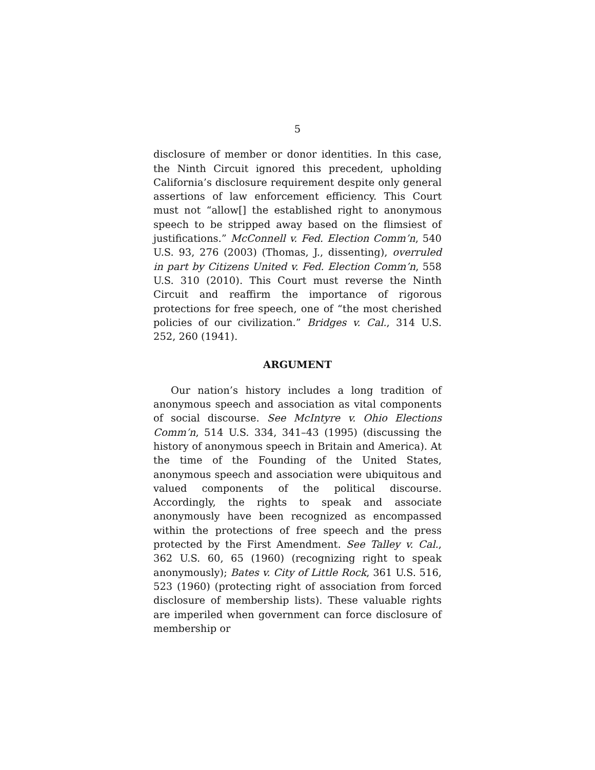5
disclosure of member or donor identities. In this case, the Ninth Circuit ignored this precedent, upholding California’s disclosure requirement despite only general assertions of law enforcement efficiency. This Court must not “allow[] the established right to anonymous speech to be stripped away based on the flimsiest of justifications.” McConnell v. Fed. Election Comm’n, 540 U.S. 93, 276 (2003) (Thomas, J., dissenting), overruled in part by Citizens United v. Fed. Election Comm’n, 558 U.S. 310 (2010). This Court must reverse the Ninth Circuit and reaffirm the importance of rigorous protections for free speech, one of “the most cherished policies of our civilization.” Bridges v. Cal., 314 U.S. 252, 260 (1941).
ARGUMENT
Our nation’s history includes a long tradition of anonymous speech and association as vital components of social discourse. See McIntyre v. Ohio Elections Comm’n, 514 U.S. 334, 341–43 (1995) (discussing the history of anonymous speech in Britain and America). At the time of the Founding of the United States, anonymous speech and association were ubiquitous and valued components of the political discourse. Accordingly, the rights to speak and associate anonymously have been recognized as encompassed within the protections of free speech and the press protected by the First Amendment. See Talley v. Cal., 362 U.S. 60, 65 (1960) (recognizing right to speak anonymously); Bates v. City of Little Rock, 361 U.S. 516, 523 (1960) (protecting right of association from forced disclosure of membership lists). These valuable rights are imperiled when government can force disclosure of membership or